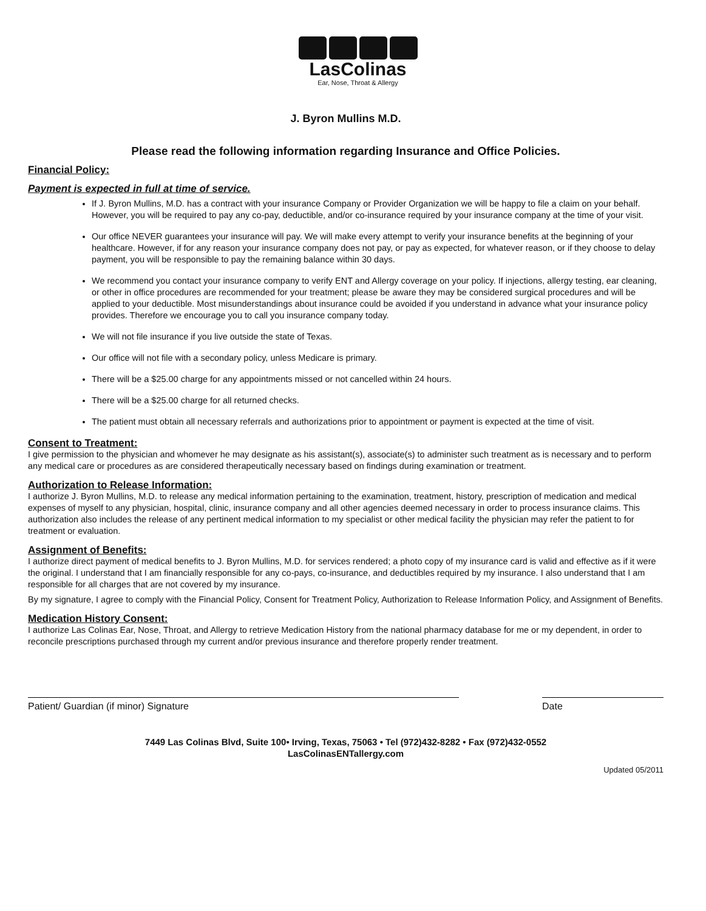LasColinas
Ear, Nose, Throat & Allergy
J. Byron Mullins M.D.
Please read the following information regarding Insurance and Office Policies.
Financial Policy:
Payment is expected in full at time of service.
If J. Byron Mullins, M.D. has a contract with your insurance Company or Provider Organization we will be happy to file a claim on your behalf. However, you will be required to pay any co-pay, deductible, and/or co-insurance required by your insurance company at the time of your visit.
Our office NEVER guarantees your insurance will pay. We will make every attempt to verify your insurance benefits at the beginning of your healthcare. However, if for any reason your insurance company does not pay, or pay as expected, for whatever reason, or if they choose to delay payment, you will be responsible to pay the remaining balance within 30 days.
We recommend you contact your insurance company to verify ENT and Allergy coverage on your policy. If injections, allergy testing, ear cleaning, or other in office procedures are recommended for your treatment; please be aware they may be considered surgical procedures and will be applied to your deductible. Most misunderstandings about insurance could be avoided if you understand in advance what your insurance policy provides. Therefore we encourage you to call you insurance company today.
We will not file insurance if you live outside the state of Texas.
Our office will not file with a secondary policy, unless Medicare is primary.
There will be a $25.00 charge for any appointments missed or not cancelled within 24 hours.
There will be a $25.00 charge for all returned checks.
The patient must obtain all necessary referrals and authorizations prior to appointment or payment is expected at the time of visit.
Consent to Treatment:
I give permission to the physician and whomever he may designate as his assistant(s), associate(s) to administer such treatment as is necessary and to perform any medical care or procedures as are considered therapeutically necessary based on findings during examination or treatment.
Authorization to Release Information:
I authorize J. Byron Mullins, M.D. to release any medical information pertaining to the examination, treatment, history, prescription of medication and medical expenses of myself to any physician, hospital, clinic, insurance company and all other agencies deemed necessary in order to process insurance claims. This authorization also includes the release of any pertinent medical information to my specialist or other medical facility the physician may refer the patient to for treatment or evaluation.
Assignment of Benefits:
I authorize direct payment of medical benefits to J. Byron Mullins, M.D. for services rendered; a photo copy of my insurance card is valid and effective as if it were the original. I understand that I am financially responsible for any co-pays, co-insurance, and deductibles required by my insurance. I also understand that I am responsible for all charges that are not covered by my insurance.
By my signature, I agree to comply with the Financial Policy, Consent for Treatment Policy, Authorization to Release Information Policy, and Assignment of Benefits.
Medication History Consent:
I authorize Las Colinas Ear, Nose, Throat, and Allergy to retrieve Medication History from the national pharmacy database for me or my dependent, in order to reconcile prescriptions purchased through my current and/or previous insurance and therefore properly render treatment.
Patient/ Guardian (if minor) Signature Date
7449 Las Colinas Blvd, Suite 100• Irving, Texas, 75063 • Tel (972)432-8282 • Fax (972)432-0552
LasColinasENTallergy.com
Updated 05/2011